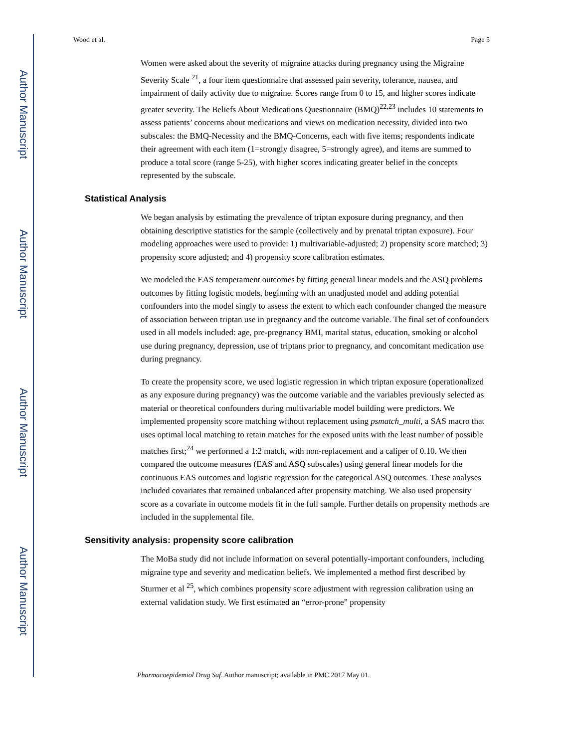Author Manuscript
Author Manuscript
Author Manuscript
Author Manuscript
Wood et al. Page 5
Women were asked about the severity of migraine attacks during pregnancy using the Migraine Severity Scale <sup>21</sup>, a four item questionnaire that assessed pain severity, tolerance, nausea, and impairment of daily activity due to migraine. Scores range from 0 to 15, and higher scores indicate greater severity. The Beliefs About Medications Questionnaire (BMQ)<sup>22,23</sup> includes 10 statements to assess patients’ concerns about medications and views on medication necessity, divided into two subscales: the BMQ-Necessity and the BMQ-Concerns, each with five items; respondents indicate their agreement with each item (1=strongly disagree, 5=strongly agree), and items are summed to produce a total score (range 5-25), with higher scores indicating greater belief in the concepts represented by the subscale.
Statistical Analysis
We began analysis by estimating the prevalence of triptan exposure during pregnancy, and then obtaining descriptive statistics for the sample (collectively and by prenatal triptan exposure). Four modeling approaches were used to provide: 1) multivariable-adjusted; 2) propensity score matched; 3) propensity score adjusted; and 4) propensity score calibration estimates.
We modeled the EAS temperament outcomes by fitting general linear models and the ASQ problems outcomes by fitting logistic models, beginning with an unadjusted model and adding potential confounders into the model singly to assess the extent to which each confounder changed the measure of association between triptan use in pregnancy and the outcome variable. The final set of confounders used in all models included: age, pre-pregnancy BMI, marital status, education, smoking or alcohol use during pregnancy, depression, use of triptans prior to pregnancy, and concomitant medication use during pregnancy.
To create the propensity score, we used logistic regression in which triptan exposure (operationalized as any exposure during pregnancy) was the outcome variable and the variables previously selected as material or theoretical confounders during multivariable model building were predictors. We implemented propensity score matching without replacement using psmatch_multi, a SAS macro that uses optimal local matching to retain matches for the exposed units with the least number of possible matches first;<sup>24</sup> we performed a 1:2 match, with non-replacement and a caliper of 0.10. We then compared the outcome measures (EAS and ASQ subscales) using general linear models for the continuous EAS outcomes and logistic regression for the categorical ASQ outcomes. These analyses included covariates that remained unbalanced after propensity matching. We also used propensity score as a covariate in outcome models fit in the full sample. Further details on propensity methods are included in the supplemental file.
Sensitivity analysis: propensity score calibration
The MoBa study did not include information on several potentially-important confounders, including migraine type and severity and medication beliefs. We implemented a method first described by Sturmer et al <sup>25</sup>, which combines propensity score adjustment with regression calibration using an external validation study. We first estimated an “error-prone” propensity
Pharmacoepidemiol Drug Saf. Author manuscript; available in PMC 2017 May 01.